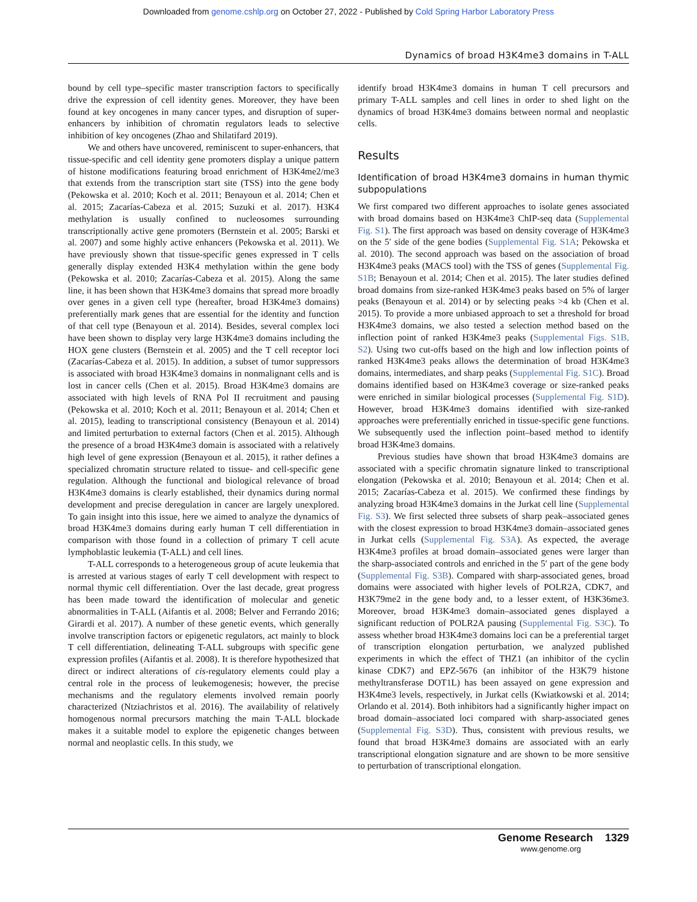Downloaded from genome.cshlp.org on October 27, 2022 - Published by Cold Spring Harbor Laboratory Press
Dynamics of broad H3K4me3 domains in T-ALL
bound by cell type–specific master transcription factors to specifically drive the expression of cell identity genes. Moreover, they have been found at key oncogenes in many cancer types, and disruption of super-enhancers by inhibition of chromatin regulators leads to selective inhibition of key oncogenes (Zhao and Shilatifard 2019).
We and others have uncovered, reminiscent to super-enhancers, that tissue-specific and cell identity gene promoters display a unique pattern of histone modifications featuring broad enrichment of H3K4me2/me3 that extends from the transcription start site (TSS) into the gene body (Pekowska et al. 2010; Koch et al. 2011; Benayoun et al. 2014; Chen et al. 2015; Zacarías-Cabeza et al. 2015; Suzuki et al. 2017). H3K4 methylation is usually confined to nucleosomes surrounding transcriptionally active gene promoters (Bernstein et al. 2005; Barski et al. 2007) and some highly active enhancers (Pekowska et al. 2011). We have previously shown that tissue-specific genes expressed in T cells generally display extended H3K4 methylation within the gene body (Pekowska et al. 2010; Zacarías-Cabeza et al. 2015). Along the same line, it has been shown that H3K4me3 domains that spread more broadly over genes in a given cell type (hereafter, broad H3K4me3 domains) preferentially mark genes that are essential for the identity and function of that cell type (Benayoun et al. 2014). Besides, several complex loci have been shown to display very large H3K4me3 domains including the HOX gene clusters (Bernstein et al. 2005) and the T cell receptor loci (Zacarías-Cabeza et al. 2015). In addition, a subset of tumor suppressors is associated with broad H3K4me3 domains in nonmalignant cells and is lost in cancer cells (Chen et al. 2015). Broad H3K4me3 domains are associated with high levels of RNA Pol II recruitment and pausing (Pekowska et al. 2010; Koch et al. 2011; Benayoun et al. 2014; Chen et al. 2015), leading to transcriptional consistency (Benayoun et al. 2014) and limited perturbation to external factors (Chen et al. 2015). Although the presence of a broad H3K4me3 domain is associated with a relatively high level of gene expression (Benayoun et al. 2015), it rather defines a specialized chromatin structure related to tissue- and cell-specific gene regulation. Although the functional and biological relevance of broad H3K4me3 domains is clearly established, their dynamics during normal development and precise deregulation in cancer are largely unexplored. To gain insight into this issue, here we aimed to analyze the dynamics of broad H3K4me3 domains during early human T cell differentiation in comparison with those found in a collection of primary T cell acute lymphoblastic leukemia (T-ALL) and cell lines.
T-ALL corresponds to a heterogeneous group of acute leukemia that is arrested at various stages of early T cell development with respect to normal thymic cell differentiation. Over the last decade, great progress has been made toward the identification of molecular and genetic abnormalities in T-ALL (Aifantis et al. 2008; Belver and Ferrando 2016; Girardi et al. 2017). A number of these genetic events, which generally involve transcription factors or epigenetic regulators, act mainly to block T cell differentiation, delineating T-ALL subgroups with specific gene expression profiles (Aifantis et al. 2008). It is therefore hypothesized that direct or indirect alterations of cis-regulatory elements could play a central role in the process of leukemogenesis; however, the precise mechanisms and the regulatory elements involved remain poorly characterized (Ntziachristos et al. 2016). The availability of relatively homogenous normal precursors matching the main T-ALL blockade makes it a suitable model to explore the epigenetic changes between normal and neoplastic cells. In this study, we
identify broad H3K4me3 domains in human T cell precursors and primary T-ALL samples and cell lines in order to shed light on the dynamics of broad H3K4me3 domains between normal and neoplastic cells.
Results
Identification of broad H3K4me3 domains in human thymic subpopulations
We first compared two different approaches to isolate genes associated with broad domains based on H3K4me3 ChIP-seq data (Supplemental Fig. S1). The first approach was based on density coverage of H3K4me3 on the 5′ side of the gene bodies (Supplemental Fig. S1A; Pekowska et al. 2010). The second approach was based on the association of broad H3K4me3 peaks (MACS tool) with the TSS of genes (Supplemental Fig. S1B; Benayoun et al. 2014; Chen et al. 2015). The later studies defined broad domains from size-ranked H3K4me3 peaks based on 5% of larger peaks (Benayoun et al. 2014) or by selecting peaks >4 kb (Chen et al. 2015). To provide a more unbiased approach to set a threshold for broad H3K4me3 domains, we also tested a selection method based on the inflection point of ranked H3K4me3 peaks (Supplemental Figs. S1B, S2). Using two cut-offs based on the high and low inflection points of ranked H3K4me3 peaks allows the determination of broad H3K4me3 domains, intermediates, and sharp peaks (Supplemental Fig. S1C). Broad domains identified based on H3K4me3 coverage or size-ranked peaks were enriched in similar biological processes (Supplemental Fig. S1D). However, broad H3K4me3 domains identified with size-ranked approaches were preferentially enriched in tissue-specific gene functions. We subsequently used the inflection point–based method to identify broad H3K4me3 domains.
Previous studies have shown that broad H3K4me3 domains are associated with a specific chromatin signature linked to transcriptional elongation (Pekowska et al. 2010; Benayoun et al. 2014; Chen et al. 2015; Zacarías-Cabeza et al. 2015). We confirmed these findings by analyzing broad H3K4me3 domains in the Jurkat cell line (Supplemental Fig. S3). We first selected three subsets of sharp peak–associated genes with the closest expression to broad H3K4me3 domain–associated genes in Jurkat cells (Supplemental Fig. S3A). As expected, the average H3K4me3 profiles at broad domain–associated genes were larger than the sharp-associated controls and enriched in the 5′ part of the gene body (Supplemental Fig. S3B). Compared with sharp-associated genes, broad domains were associated with higher levels of POLR2A, CDK7, and H3K79me2 in the gene body and, to a lesser extent, of H3K36me3. Moreover, broad H3K4me3 domain–associated genes displayed a significant reduction of POLR2A pausing (Supplemental Fig. S3C). To assess whether broad H3K4me3 domains loci can be a preferential target of transcription elongation perturbation, we analyzed published experiments in which the effect of THZ1 (an inhibitor of the cyclin kinase CDK7) and EPZ-5676 (an inhibitor of the H3K79 histone methyltransferase DOT1L) has been assayed on gene expression and H3K4me3 levels, respectively, in Jurkat cells (Kwiatkowski et al. 2014; Orlando et al. 2014). Both inhibitors had a significantly higher impact on broad domain–associated loci compared with sharp-associated genes (Supplemental Fig. S3D). Thus, consistent with previous results, we found that broad H3K4me3 domains are associated with an early transcriptional elongation signature and are shown to be more sensitive to perturbation of transcriptional elongation.
Genome Research 1329
www.genome.org